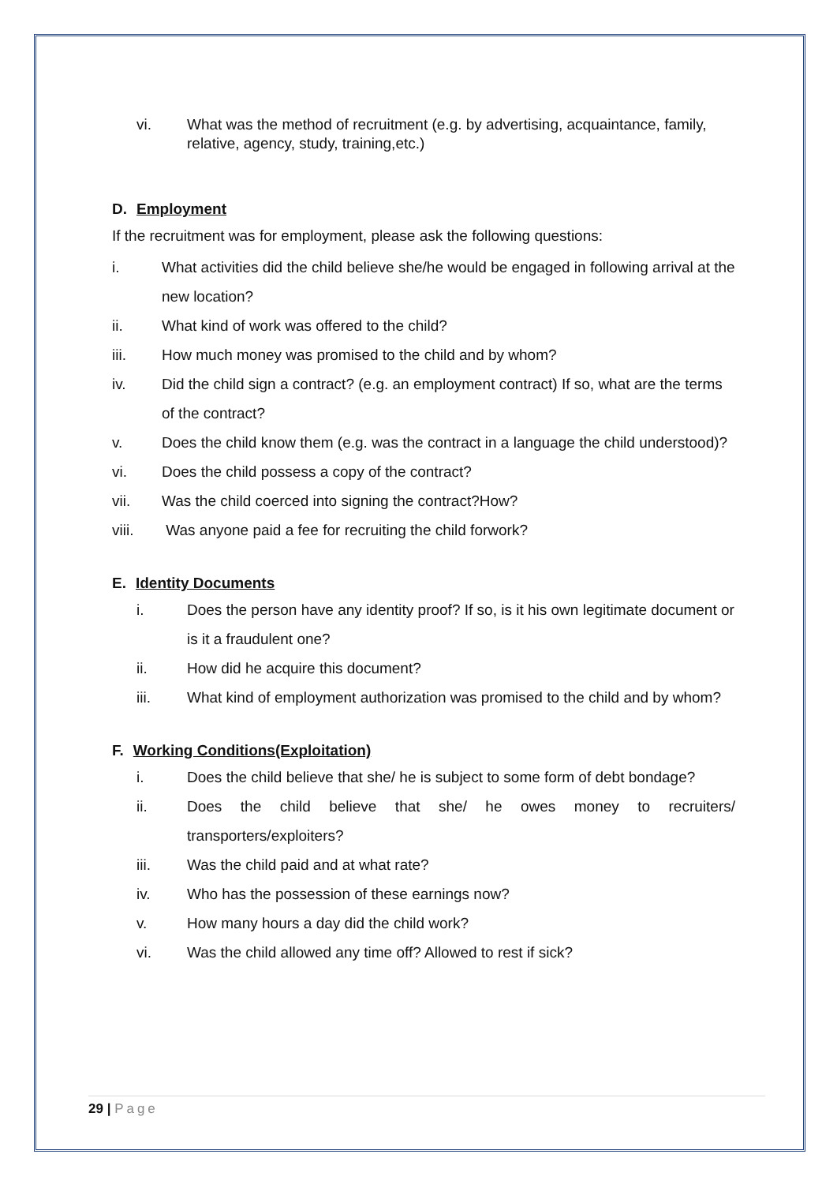vi. What was the method of recruitment (e.g. by advertising, acquaintance, family, relative, agency, study, training,etc.)
D. Employment
If the recruitment was for employment, please ask the following questions:
i. What activities did the child believe she/he would be engaged in following arrival at the new location?
ii. What kind of work was offered to the child?
iii. How much money was promised to the child and by whom?
iv. Did the child sign a contract? (e.g. an employment contract) If so, what are the terms of the contract?
v. Does the child know them (e.g. was the contract in a language the child understood)?
vi. Does the child possess a copy of the contract?
vii. Was the child coerced into signing the contract?How?
viii. Was anyone paid a fee for recruiting the child forwork?
E. Identity Documents
i. Does the person have any identity proof? If so, is it his own legitimate document or is it a fraudulent one?
ii. How did he acquire this document?
iii. What kind of employment authorization was promised to the child and by whom?
F. Working Conditions(Exploitation)
i. Does the child believe that she/ he is subject to some form of debt bondage?
ii. Does the child believe that she/ he owes money to recruiters/ transporters/exploiters?
iii. Was the child paid and at what rate?
iv. Who has the possession of these earnings now?
v. How many hours a day did the child work?
vi. Was the child allowed any time off? Allowed to rest if sick?
29 | Page